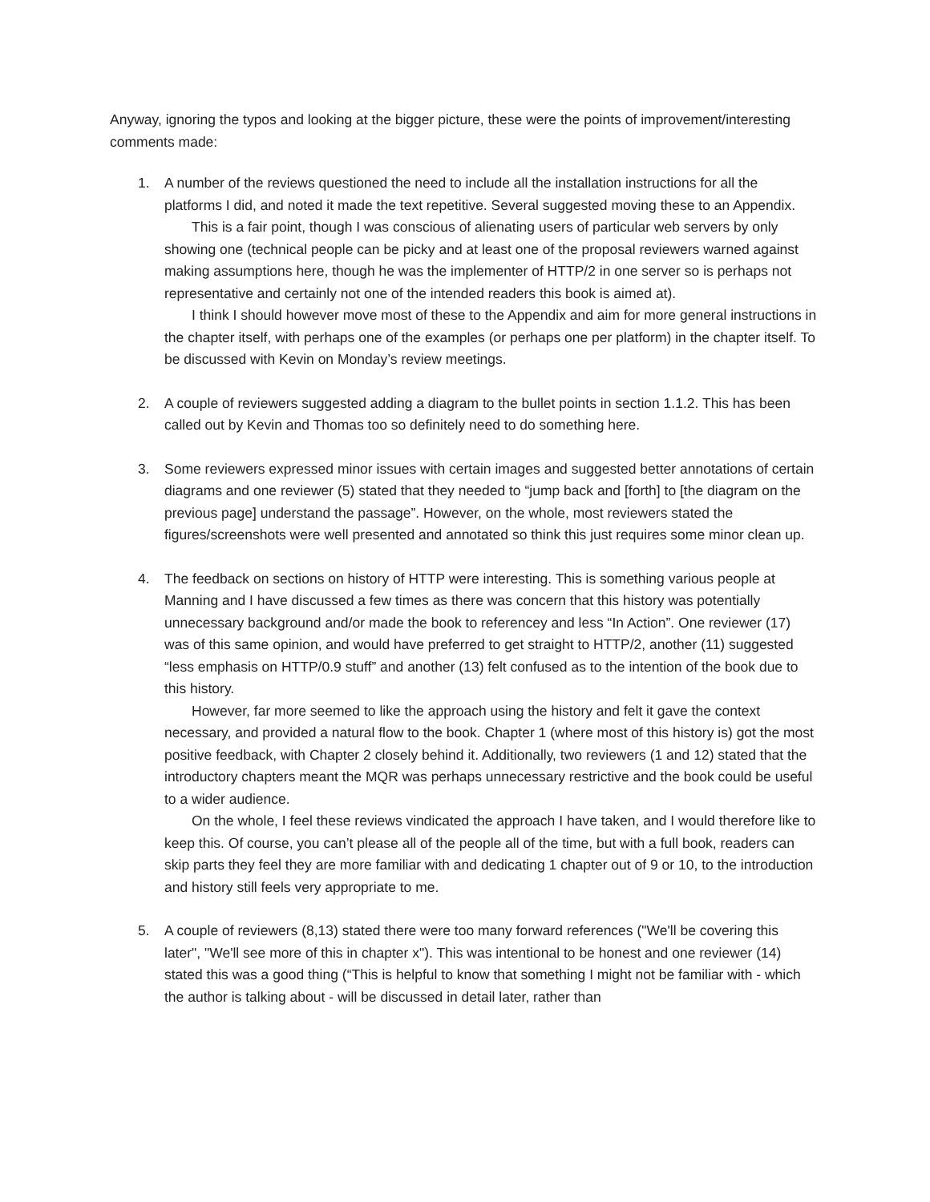Anyway, ignoring the typos and looking at the bigger picture, these were the points of improvement/interesting comments made:
1. A number of the reviews questioned the need to include all the installation instructions for all the platforms I did, and noted it made the text repetitive. Several suggested moving these to an Appendix.
This is a fair point, though I was conscious of alienating users of particular web servers by only showing one (technical people can be picky and at least one of the proposal reviewers warned against making assumptions here, though he was the implementer of HTTP/2 in one server so is perhaps not representative and certainly not one of the intended readers this book is aimed at).
I think I should however move most of these to the Appendix and aim for more general instructions in the chapter itself, with perhaps one of the examples (or perhaps one per platform) in the chapter itself. To be discussed with Kevin on Monday’s review meetings.
2. A couple of reviewers suggested adding a diagram to the bullet points in section 1.1.2. This has been called out by Kevin and Thomas too so definitely need to do something here.
3. Some reviewers expressed minor issues with certain images and suggested better annotations of certain diagrams and one reviewer (5) stated that they needed to “jump back and [forth] to [the diagram on the previous page] understand the passage”. However, on the whole, most reviewers stated the figures/screenshots were well presented and annotated so think this just requires some minor clean up.
4. The feedback on sections on history of HTTP were interesting. This is something various people at Manning and I have discussed a few times as there was concern that this history was potentially unnecessary background and/or made the book to referencey and less “In Action”. One reviewer (17) was of this same opinion, and would have preferred to get straight to HTTP/2, another (11) suggested “less emphasis on HTTP/0.9 stuff” and another (13) felt confused as to the intention of the book due to this history.
However, far more seemed to like the approach using the history and felt it gave the context necessary, and provided a natural flow to the book. Chapter 1 (where most of this history is) got the most positive feedback, with Chapter 2 closely behind it. Additionally, two reviewers (1 and 12) stated that the introductory chapters meant the MQR was perhaps unnecessary restrictive and the book could be useful to a wider audience.
On the whole, I feel these reviews vindicated the approach I have taken, and I would therefore like to keep this. Of course, you can’t please all of the people all of the time, but with a full book, readers can skip parts they feel they are more familiar with and dedicating 1 chapter out of 9 or 10, to the introduction and history still feels very appropriate to me.
5. A couple of reviewers (8,13) stated there were too many forward references ("We'll be covering this later", "We'll see more of this in chapter x"). This was intentional to be honest and one reviewer (14) stated this was a good thing (“This is helpful to know that something I might not be familiar with - which the author is talking about - will be discussed in detail later, rather than